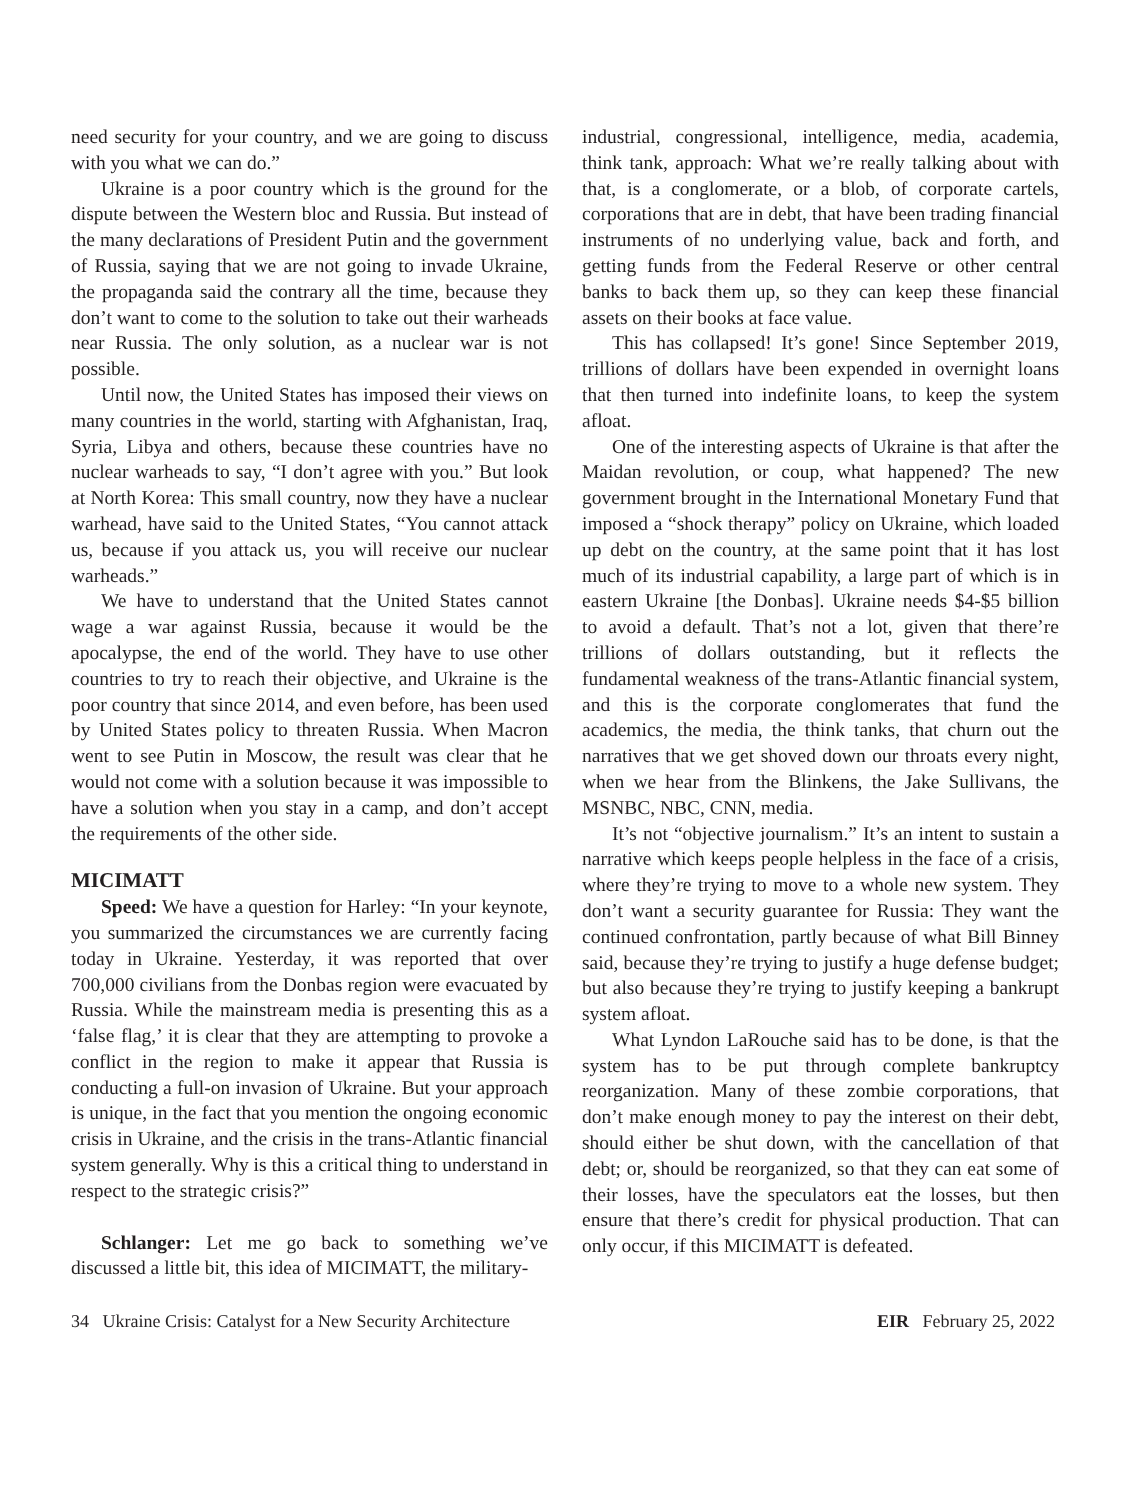need security for your country, and we are going to discuss with you what we can do.”
Ukraine is a poor country which is the ground for the dispute between the Western bloc and Russia. But instead of the many declarations of President Putin and the government of Russia, saying that we are not going to invade Ukraine, the propaganda said the contrary all the time, because they don’t want to come to the solution to take out their warheads near Russia. The only solution, as a nuclear war is not possible.
Until now, the United States has imposed their views on many countries in the world, starting with Afghanistan, Iraq, Syria, Libya and others, because these countries have no nuclear warheads to say, “I don’t agree with you.” But look at North Korea: This small country, now they have a nuclear warhead, have said to the United States, “You cannot attack us, because if you attack us, you will receive our nuclear warheads.”
We have to understand that the United States cannot wage a war against Russia, because it would be the apocalypse, the end of the world. They have to use other countries to try to reach their objective, and Ukraine is the poor country that since 2014, and even before, has been used by United States policy to threaten Russia. When Macron went to see Putin in Moscow, the result was clear that he would not come with a solution because it was impossible to have a solution when you stay in a camp, and don’t accept the requirements of the other side.
MICIMATT
Speed: We have a question for Harley: “In your keynote, you summarized the circumstances we are currently facing today in Ukraine. Yesterday, it was reported that over 700,000 civilians from the Donbas region were evacuated by Russia. While the mainstream media is presenting this as a ‘false flag,’ it is clear that they are attempting to provoke a conflict in the region to make it appear that Russia is conducting a full-on invasion of Ukraine. But your approach is unique, in the fact that you mention the ongoing economic crisis in Ukraine, and the crisis in the trans-Atlantic financial system generally. Why is this a critical thing to understand in respect to the strategic crisis?”
Schlanger: Let me go back to something we’ve discussed a little bit, this idea of MICIMATT, the military-
industrial, congressional, intelligence, media, academia, think tank, approach: What we’re really talking about with that, is a conglomerate, or a blob, of corporate cartels, corporations that are in debt, that have been trading financial instruments of no underlying value, back and forth, and getting funds from the Federal Reserve or other central banks to back them up, so they can keep these financial assets on their books at face value.
This has collapsed! It’s gone! Since September 2019, trillions of dollars have been expended in overnight loans that then turned into indefinite loans, to keep the system afloat.
One of the interesting aspects of Ukraine is that after the Maidan revolution, or coup, what happened? The new government brought in the International Monetary Fund that imposed a “shock therapy” policy on Ukraine, which loaded up debt on the country, at the same point that it has lost much of its industrial capability, a large part of which is in eastern Ukraine [the Donbas]. Ukraine needs $4-$5 billion to avoid a default. That’s not a lot, given that there’re trillions of dollars outstanding, but it reflects the fundamental weakness of the trans-Atlantic financial system, and this is the corporate conglomerates that fund the academics, the media, the think tanks, that churn out the narratives that we get shoved down our throats every night, when we hear from the Blinkens, the Jake Sullivans, the MSNBC, NBC, CNN, media.
It’s not “objective journalism.” It’s an intent to sustain a narrative which keeps people helpless in the face of a crisis, where they’re trying to move to a whole new system. They don’t want a security guarantee for Russia: They want the continued confrontation, partly because of what Bill Binney said, because they’re trying to justify a huge defense budget; but also because they’re trying to justify keeping a bankrupt system afloat.
What Lyndon LaRouche said has to be done, is that the system has to be put through complete bankruptcy reorganization. Many of these zombie corporations, that don’t make enough money to pay the interest on their debt, should either be shut down, with the cancellation of that debt; or, should be reorganized, so that they can eat some of their losses, have the speculators eat the losses, but then ensure that there’s credit for physical production. That can only occur, if this MICIMATT is defeated.
34 Ukraine Crisis: Catalyst for a New Security Architecture EIR February 25, 2022